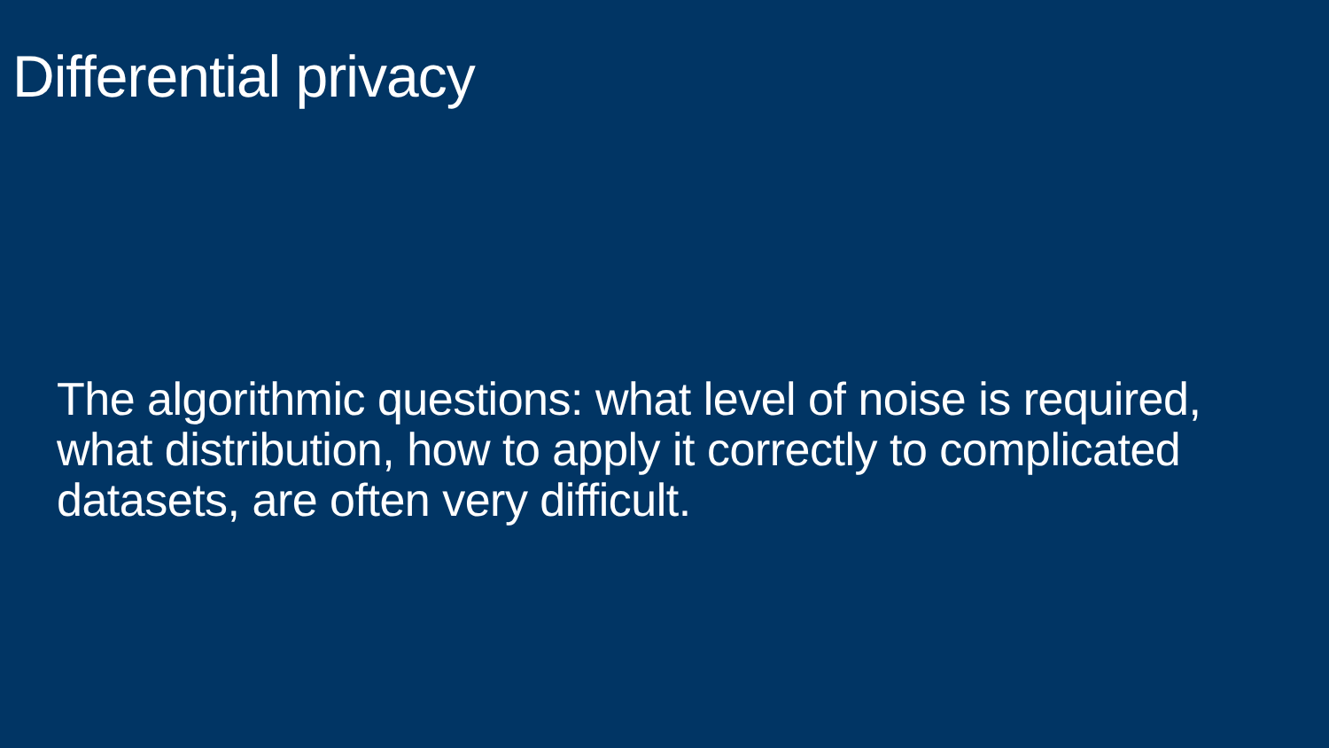Differential privacy
The algorithmic questions: what level of noise is required, what distribution, how to apply it correctly to complicated datasets, are often very difficult.